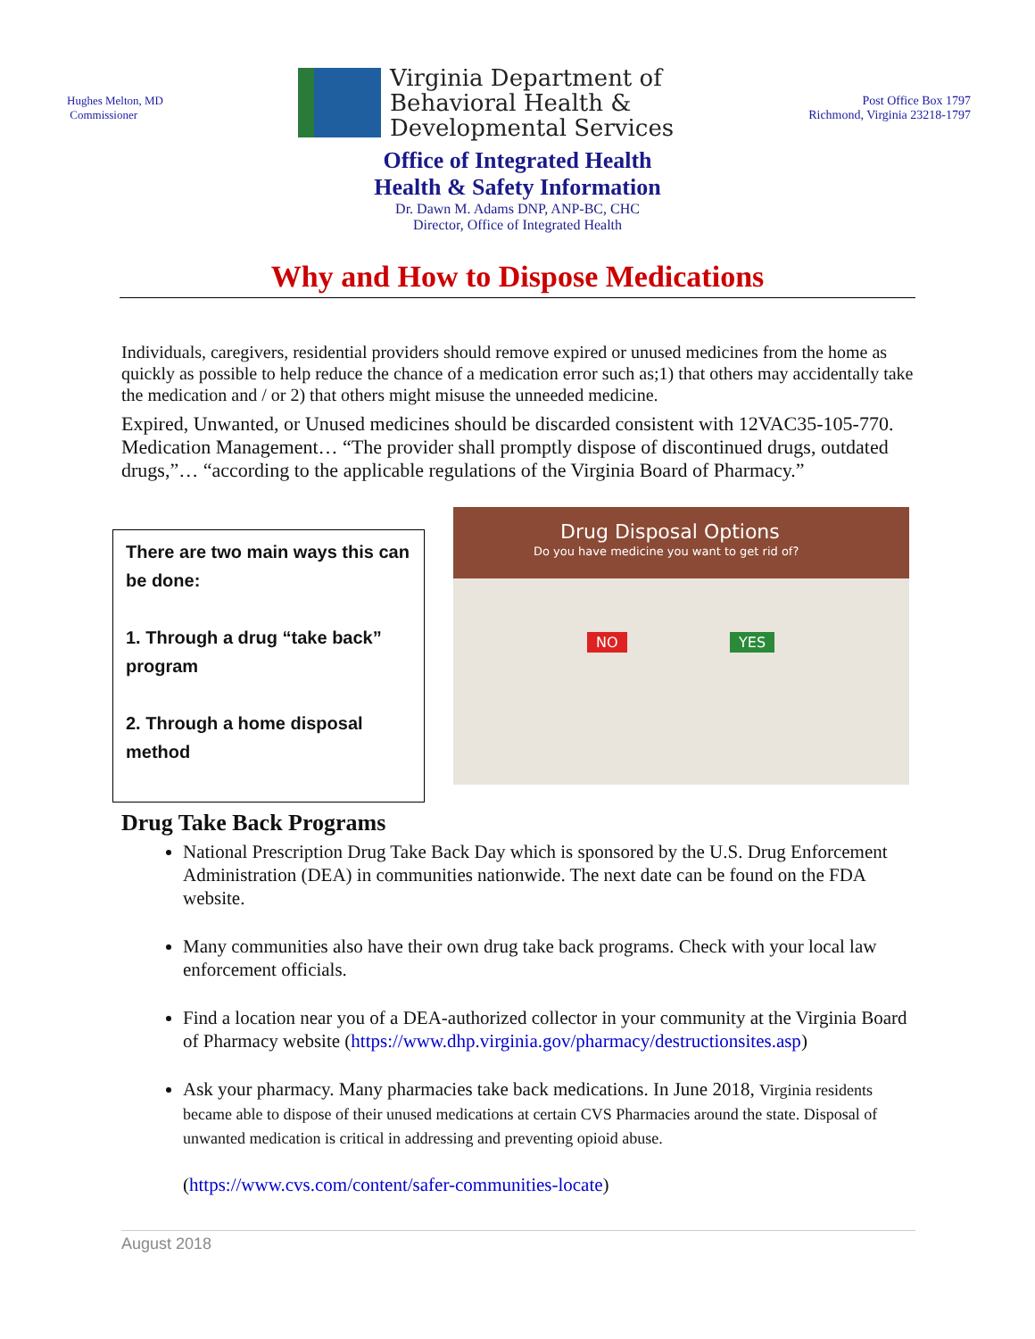Hughes Melton, MD
Commissioner
Virginia Department of
Behavioral Health &
Developmental Services
Post Office Box 1797
Richmond, Virginia 23218-1797
Office of Integrated Health
Health & Safety Information
Dr. Dawn M. Adams DNP, ANP-BC, CHC
Director, Office of Integrated Health
Why and How to Dispose Medications
Individuals, caregivers, residential providers should remove expired or unused medicines from the home as quickly as possible to help reduce the chance of a medication error such as;1) that others may accidentally take the medication and / or 2) that others might misuse the unneeded medicine.
Expired, Unwanted, or Unused medicines should be discarded consistent with 12VAC35-105-770. Medication Management… “The provider shall promptly dispose of discontinued drugs, outdated drugs,”… “according to the applicable regulations of the Virginia Board of Pharmacy.”
There are two main ways this can be done:
1. Through a drug “take back” program
2. Through a home disposal method
Drug Disposal Options
Do you have medicine you want to get rid of?
NO YES
Drug Take Back Programs
National Prescription Drug Take Back Day which is sponsored by the U.S. Drug Enforcement Administration (DEA) in communities nationwide. The next date can be found on the FDA website.
Many communities also have their own drug take back programs. Check with your local law enforcement officials.
Find a location near you of a DEA-authorized collector in your community at the Virginia Board of Pharmacy website (https://www.dhp.virginia.gov/pharmacy/destructionsites.asp)
Ask your pharmacy. Many pharmacies take back medications. In June 2018, Virginia residents became able to dispose of their unused medications at certain CVS Pharmacies around the state. Disposal of unwanted medication is critical in addressing and preventing opioid abuse.
(https://www.cvs.com/content/safer-communities-locate)
August 2018